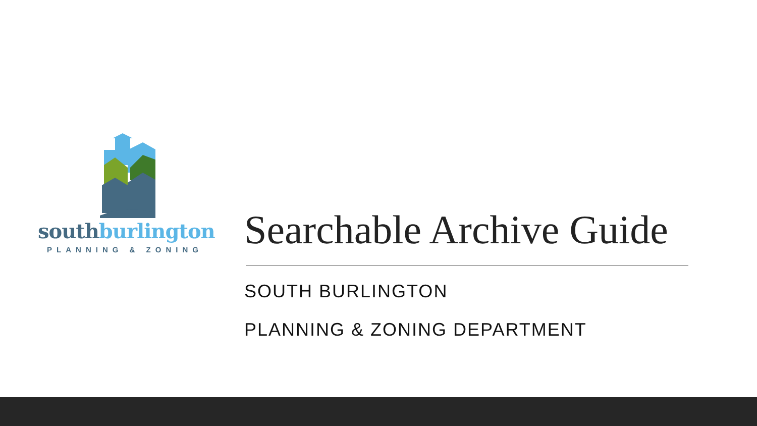south burlington
PLANNING & ZONING
Searchable Archive Guide
SOUTH BURLINGTON
PLANNING & ZONING DEPARTMENT